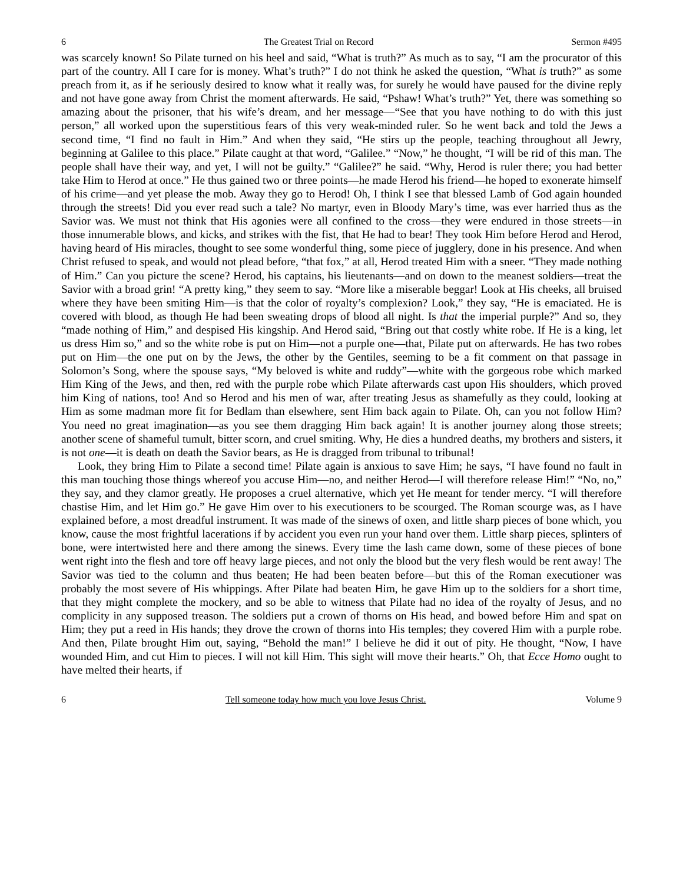6 The Greatest Trial on Record Sermon #495
was scarcely known! So Pilate turned on his heel and said, “What is truth?” As much as to say, “I am the procurator of this part of the country. All I care for is money. What’s truth?” I do not think he asked the question, “What is truth?” as some preach from it, as if he seriously desired to know what it really was, for surely he would have paused for the divine reply and not have gone away from Christ the moment afterwards. He said, “Pshaw! What’s truth?” Yet, there was something so amazing about the prisoner, that his wife’s dream, and her message—“See that you have nothing to do with this just person,” all worked upon the superstitious fears of this very weak-minded ruler. So he went back and told the Jews a second time, “I find no fault in Him.” And when they said, “He stirs up the people, teaching throughout all Jewry, beginning at Galilee to this place.” Pilate caught at that word, “Galilee.” “Now,” he thought, “I will be rid of this man. The people shall have their way, and yet, I will not be guilty.” “Galilee?” he said. “Why, Herod is ruler there; you had better take Him to Herod at once.” He thus gained two or three points—he made Herod his friend—he hoped to exonerate himself of his crime—and yet please the mob. Away they go to Herod! Oh, I think I see that blessed Lamb of God again hounded through the streets! Did you ever read such a tale? No martyr, even in Bloody Mary’s time, was ever harried thus as the Savior was. We must not think that His agonies were all confined to the cross—they were endured in those streets—in those innumerable blows, and kicks, and strikes with the fist, that He had to bear! They took Him before Herod and Herod, having heard of His miracles, thought to see some wonderful thing, some piece of jugglery, done in his presence. And when Christ refused to speak, and would not plead before, “that fox,” at all, Herod treated Him with a sneer. “They made nothing of Him.” Can you picture the scene? Herod, his captains, his lieutenants—and on down to the meanest soldiers—treat the Savior with a broad grin! “A pretty king,” they seem to say. “More like a miserable beggar! Look at His cheeks, all bruised where they have been smiting Him—is that the color of royalty’s complexion? Look,” they say, “He is emaciated. He is covered with blood, as though He had been sweating drops of blood all night. Is that the imperial purple?” And so, they “made nothing of Him,” and despised His kingship. And Herod said, “Bring out that costly white robe. If He is a king, let us dress Him so,” and so the white robe is put on Him—not a purple one—that, Pilate put on afterwards. He has two robes put on Him—the one put on by the Jews, the other by the Gentiles, seeming to be a fit comment on that passage in Solomon’s Song, where the spouse says, “My beloved is white and ruddy”—white with the gorgeous robe which marked Him King of the Jews, and then, red with the purple robe which Pilate afterwards cast upon His shoulders, which proved him King of nations, too! And so Herod and his men of war, after treating Jesus as shamefully as they could, looking at Him as some madman more fit for Bedlam than elsewhere, sent Him back again to Pilate. Oh, can you not follow Him? You need no great imagination—as you see them dragging Him back again! It is another journey along those streets; another scene of shameful tumult, bitter scorn, and cruel smiting. Why, He dies a hundred deaths, my brothers and sisters, it is not one—it is death on death the Savior bears, as He is dragged from tribunal to tribunal!
Look, they bring Him to Pilate a second time! Pilate again is anxious to save Him; he says, “I have found no fault in this man touching those things whereof you accuse Him—no, and neither Herod—I will therefore release Him!” “No, no,” they say, and they clamor greatly. He proposes a cruel alternative, which yet He meant for tender mercy. “I will therefore chastise Him, and let Him go.” He gave Him over to his executioners to be scourged. The Roman scourge was, as I have explained before, a most dreadful instrument. It was made of the sinews of oxen, and little sharp pieces of bone which, you know, cause the most frightful lacerations if by accident you even run your hand over them. Little sharp pieces, splinters of bone, were intertwisted here and there among the sinews. Every time the lash came down, some of these pieces of bone went right into the flesh and tore off heavy large pieces, and not only the blood but the very flesh would be rent away! The Savior was tied to the column and thus beaten; He had been beaten before—but this of the Roman executioner was probably the most severe of His whippings. After Pilate had beaten Him, he gave Him up to the soldiers for a short time, that they might complete the mockery, and so be able to witness that Pilate had no idea of the royalty of Jesus, and no complicity in any supposed treason. The soldiers put a crown of thorns on His head, and bowed before Him and spat on Him; they put a reed in His hands; they drove the crown of thorns into His temples; they covered Him with a purple robe. And then, Pilate brought Him out, saying, “Behold the man!” I believe he did it out of pity. He thought, “Now, I have wounded Him, and cut Him to pieces. I will not kill Him. This sight will move their hearts.” Oh, that Ecce Homo ought to have melted their hearts, if
6 Tell someone today how much you love Jesus Christ. Volume 9